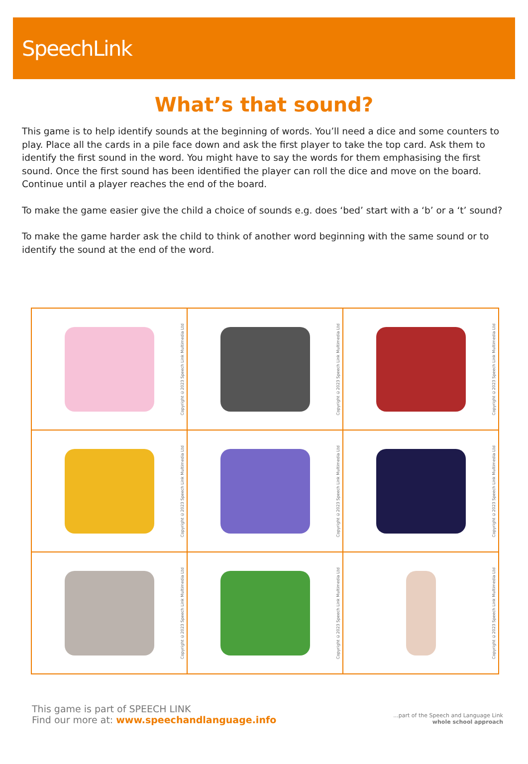SpeechLink
What’s that sound?
This game is to help identify sounds at the beginning of words. You’ll need a dice and some counters to play. Place all the cards in a pile face down and ask the first player to take the top card. Ask them to identify the first sound in the word. You might have to say the words for them emphasising the first sound. Once the first sound has been identified the player can roll the dice and move on the board. Continue until a player reaches the end of the board.
To make the game easier give the child a choice of sounds e.g. does ‘bed’ start with a ‘b’ or a ‘t’ sound?
To make the game harder ask the child to think of another word beginning with the same sound or to identify the sound at the end of the word.
| Copyright ©2023 Speech Link Multimedia Ltd | Copyright ©2023 Speech Link Multimedia Ltd | Copyright ©2023 Speech Link Multimedia Ltd |
| Copyright ©2023 Speech Link Multimedia Ltd | Copyright ©2023 Speech Link Multimedia Ltd | Copyright ©2023 Speech Link Multimedia Ltd |
| Copyright ©2023 Speech Link Multimedia Ltd | Copyright ©2023 Speech Link Multimedia Ltd | Copyright ©2023 Speech Link Multimedia Ltd |
This game is part of SPEECH LINK
Find our more at: www.speechandlanguage.info
...part of the Speech and Language Link
whole school approach